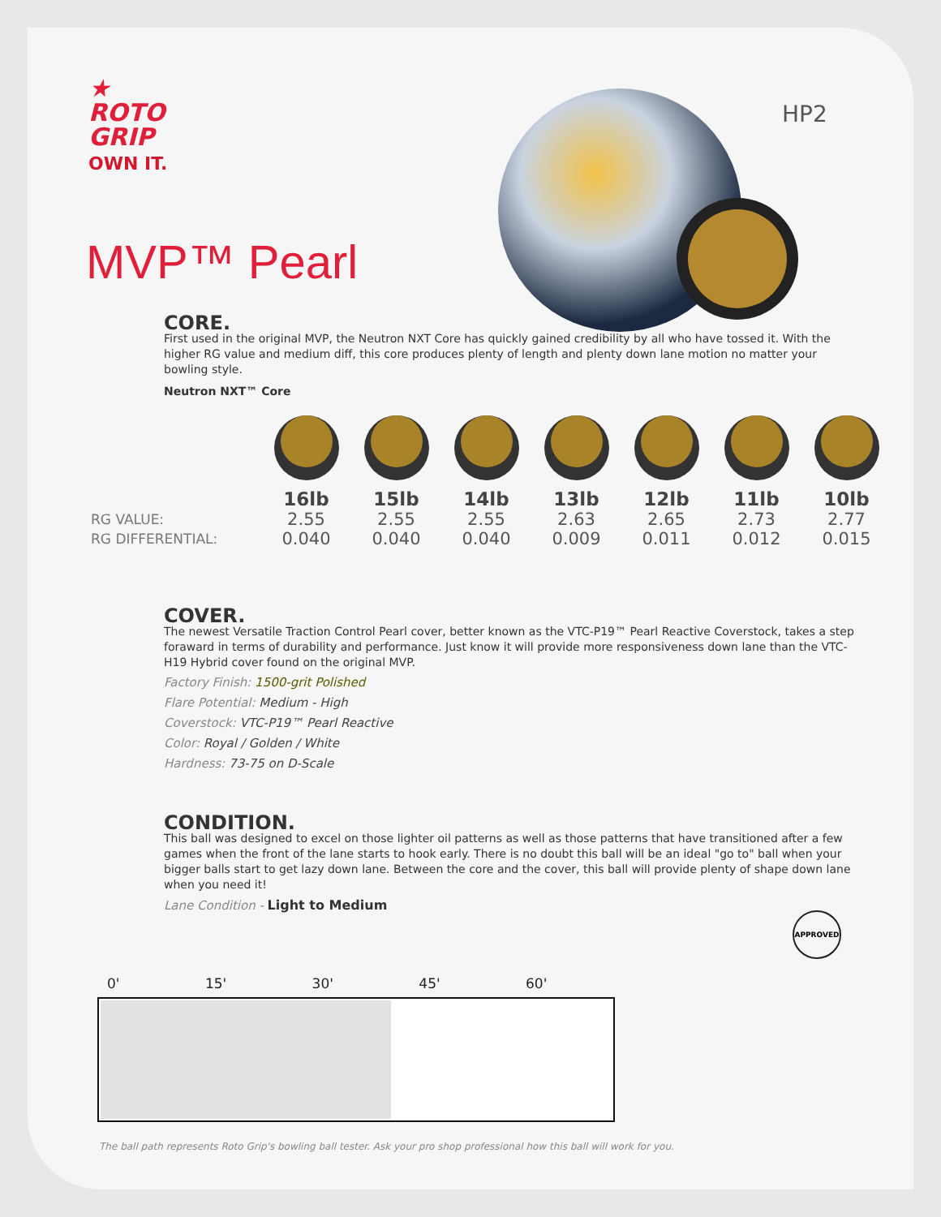★
ROTO
GRIP
OWN IT.
MVP™ Pearl
HP2
CORE.
First used in the original MVP, the Neutron NXT Core has quickly gained credibility by all who have tossed it. With the higher RG value and medium diff, this core produces plenty of length and plenty down lane motion no matter your bowling style.
Neutron NXT™ Core
COVER.
The newest Versatile Traction Control Pearl cover, better known as the VTC-P19™ Pearl Reactive Coverstock, takes a step foraward in terms of durability and performance. Just know it will provide more responsiveness down lane than the VTC-H19 Hybrid cover found on the original MVP.
Factory Finish: 1500-grit Polished
Flare Potential: Medium - High
Coverstock: VTC-P19™ Pearl Reactive
Color: Royal / Golden / White
Hardness: 73-75 on D-Scale
CONDITION.
This ball was designed to excel on those lighter oil patterns as well as those patterns that have transitioned after a few games when the front of the lane starts to hook early. There is no doubt this ball will be an ideal "go to" ball when your bigger balls start to get lazy down lane. Between the core and the cover, this ball will provide plenty of shape down lane when you need it!
Lane Condition - Light to Medium
| | 16lb | 15lb | 14lb | 13lb | 12lb | 11lb | 10lb |
| RG VALUE: | 2.55 | 2.55 | 2.55 | 2.63 | 2.65 | 2.73 | 2.77 |
| RG DIFFERENTIAL: | 0.040 | 0.040 | 0.040 | 0.009 | 0.011 | 0.012 | 0.015 |
APPROVED
0' 15' 30' 45' 60'
The ball path represents Roto Grip's bowling ball tester. Ask your pro shop professional how this ball will work for you.